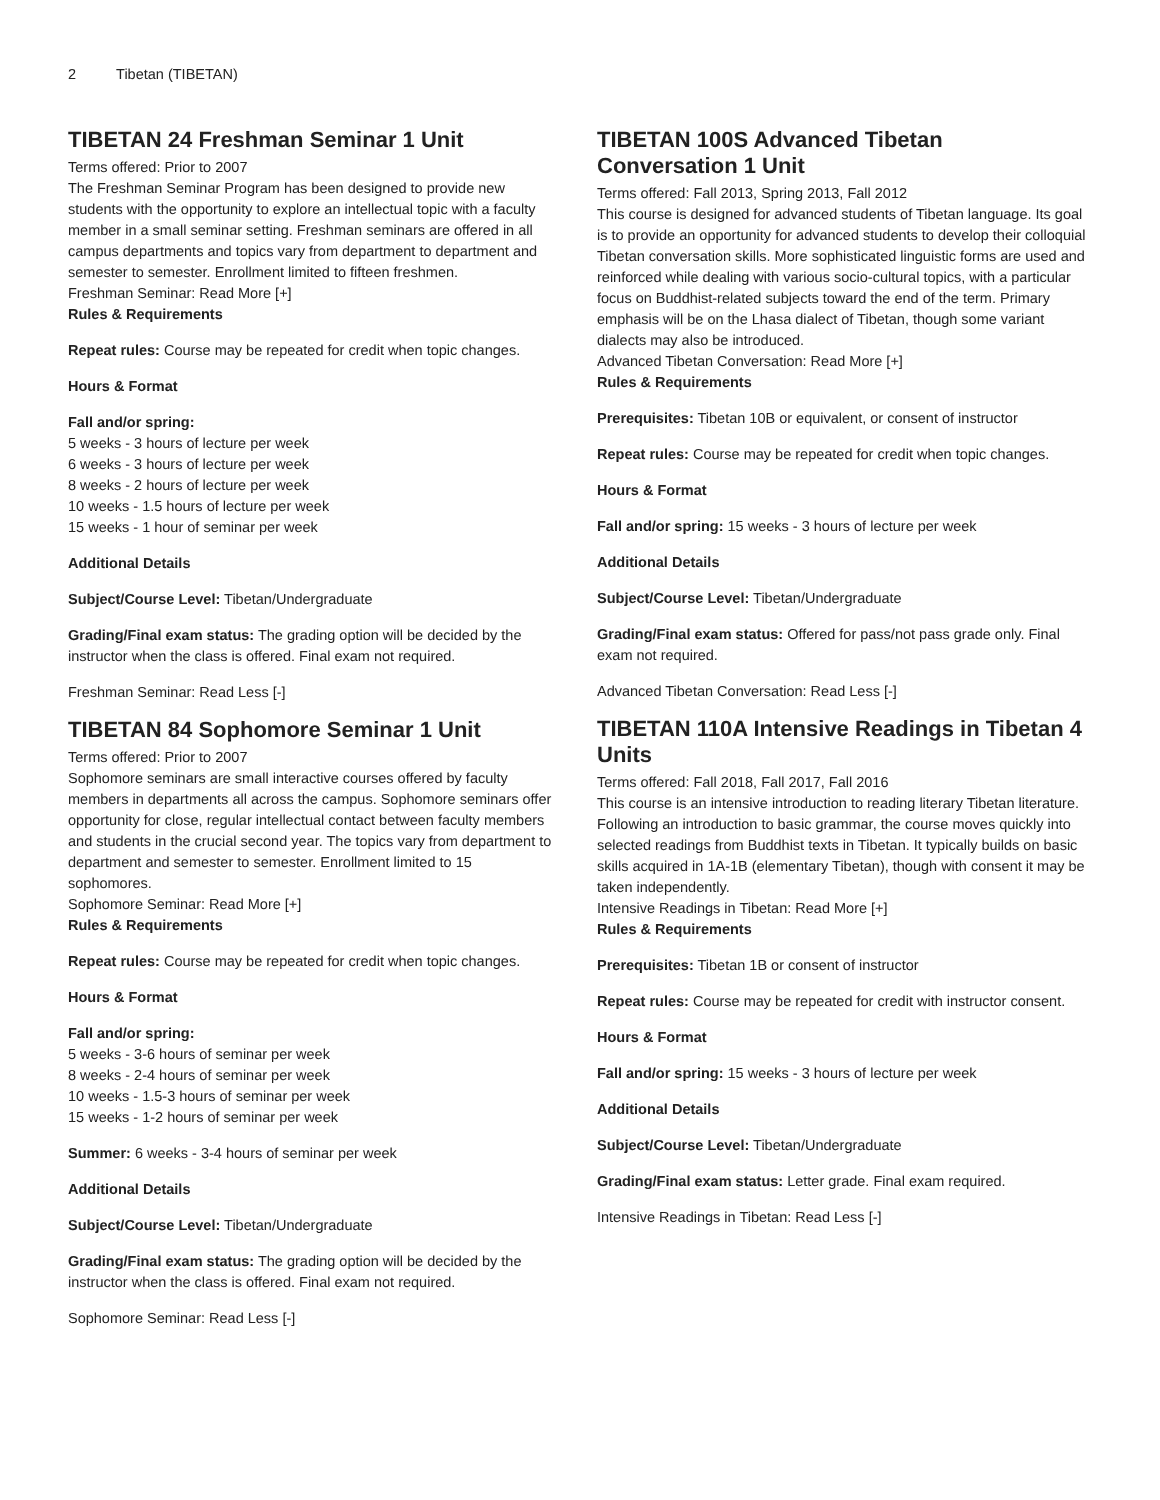2 Tibetan (TIBETAN)
TIBETAN 24 Freshman Seminar 1 Unit
Terms offered: Prior to 2007
The Freshman Seminar Program has been designed to provide new students with the opportunity to explore an intellectual topic with a faculty member in a small seminar setting. Freshman seminars are offered in all campus departments and topics vary from department to department and semester to semester. Enrollment limited to fifteen freshmen.
Freshman Seminar: Read More [+]
Rules & Requirements
Repeat rules: Course may be repeated for credit when topic changes.
Hours & Format
Fall and/or spring:
5 weeks - 3 hours of lecture per week
6 weeks - 3 hours of lecture per week
8 weeks - 2 hours of lecture per week
10 weeks - 1.5 hours of lecture per week
15 weeks - 1 hour of seminar per week
Additional Details
Subject/Course Level: Tibetan/Undergraduate
Grading/Final exam status: The grading option will be decided by the instructor when the class is offered. Final exam not required.
Freshman Seminar: Read Less [-]
TIBETAN 84 Sophomore Seminar 1 Unit
Terms offered: Prior to 2007
Sophomore seminars are small interactive courses offered by faculty members in departments all across the campus. Sophomore seminars offer opportunity for close, regular intellectual contact between faculty members and students in the crucial second year. The topics vary from department to department and semester to semester. Enrollment limited to 15 sophomores.
Sophomore Seminar: Read More [+]
Rules & Requirements
Repeat rules: Course may be repeated for credit when topic changes.
Hours & Format
Fall and/or spring:
5 weeks - 3-6 hours of seminar per week
8 weeks - 2-4 hours of seminar per week
10 weeks - 1.5-3 hours of seminar per week
15 weeks - 1-2 hours of seminar per week
Summer: 6 weeks - 3-4 hours of seminar per week
Additional Details
Subject/Course Level: Tibetan/Undergraduate
Grading/Final exam status: The grading option will be decided by the instructor when the class is offered. Final exam not required.
Sophomore Seminar: Read Less [-]
TIBETAN 100S Advanced Tibetan Conversation 1 Unit
Terms offered: Fall 2013, Spring 2013, Fall 2012
This course is designed for advanced students of Tibetan language. Its goal is to provide an opportunity for advanced students to develop their colloquial Tibetan conversation skills. More sophisticated linguistic forms are used and reinforced while dealing with various socio-cultural topics, with a particular focus on Buddhist-related subjects toward the end of the term. Primary emphasis will be on the Lhasa dialect of Tibetan, though some variant dialects may also be introduced.
Advanced Tibetan Conversation: Read More [+]
Rules & Requirements
Prerequisites: Tibetan 10B or equivalent, or consent of instructor
Repeat rules: Course may be repeated for credit when topic changes.
Hours & Format
Fall and/or spring: 15 weeks - 3 hours of lecture per week
Additional Details
Subject/Course Level: Tibetan/Undergraduate
Grading/Final exam status: Offered for pass/not pass grade only. Final exam not required.
Advanced Tibetan Conversation: Read Less [-]
TIBETAN 110A Intensive Readings in Tibetan 4 Units
Terms offered: Fall 2018, Fall 2017, Fall 2016
This course is an intensive introduction to reading literary Tibetan literature. Following an introduction to basic grammar, the course moves quickly into selected readings from Buddhist texts in Tibetan. It typically builds on basic skills acquired in 1A-1B (elementary Tibetan), though with consent it may be taken independently.
Intensive Readings in Tibetan: Read More [+]
Rules & Requirements
Prerequisites: Tibetan 1B or consent of instructor
Repeat rules: Course may be repeated for credit with instructor consent.
Hours & Format
Fall and/or spring: 15 weeks - 3 hours of lecture per week
Additional Details
Subject/Course Level: Tibetan/Undergraduate
Grading/Final exam status: Letter grade. Final exam required.
Intensive Readings in Tibetan: Read Less [-]